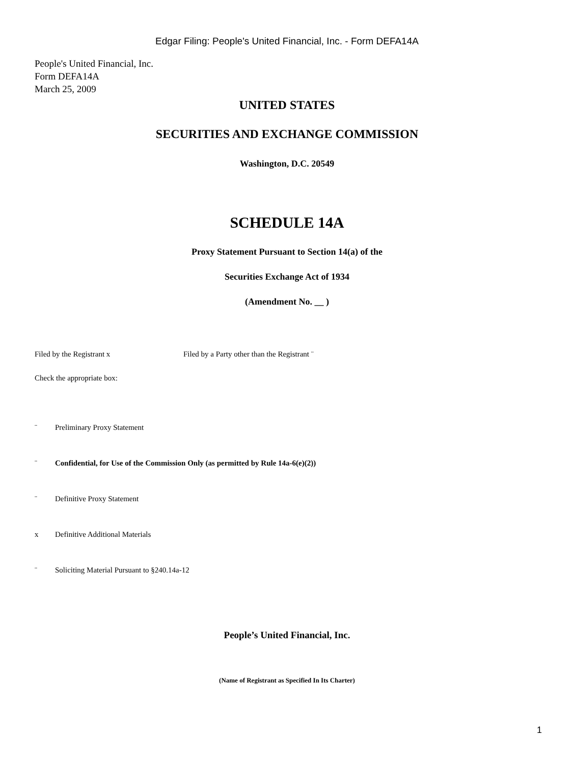Edgar Filing: People's United Financial, Inc. - Form DEFA14A
People's United Financial, Inc.
Form DEFA14A
March 25, 2009
UNITED STATES
SECURITIES AND EXCHANGE COMMISSION
Washington, D.C. 20549
SCHEDULE 14A
Proxy Statement Pursuant to Section 14(a) of the
Securities Exchange Act of 1934
(Amendment No. __ )
Filed by the Registrant x Filed by a Party other than the Registrant ¨
Check the appropriate box:
¨ Preliminary Proxy Statement
¨ Confidential, for Use of the Commission Only (as permitted by Rule 14a-6(e)(2))
¨ Definitive Proxy Statement
x Definitive Additional Materials
¨ Soliciting Material Pursuant to §240.14a-12
People’s United Financial, Inc.
(Name of Registrant as Specified In Its Charter)
1